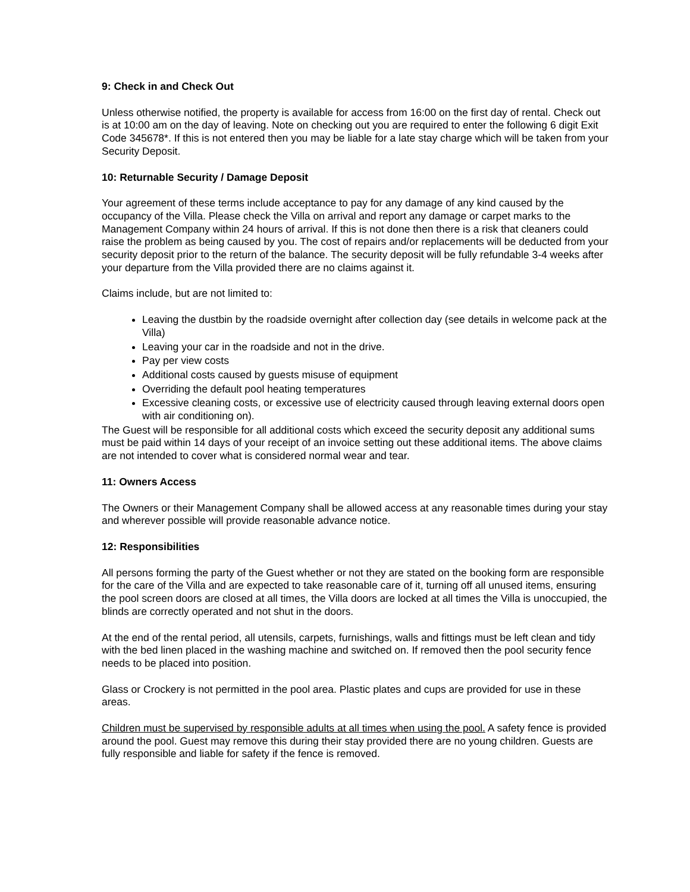9: Check in and Check Out
Unless otherwise notified, the property is available for access from 16:00 on the first day of rental. Check out is at 10:00 am on the day of leaving. Note on checking out you are required to enter the following 6 digit Exit Code 345678*. If this is not entered then you may be liable for a late stay charge which will be taken from your Security Deposit.
10: Returnable Security / Damage Deposit
Your agreement of these terms include acceptance to pay for any damage of any kind caused by the occupancy of the Villa. Please check the Villa on arrival and report any damage or carpet marks to the Management Company within 24 hours of arrival. If this is not done then there is a risk that cleaners could raise the problem as being caused by you. The cost of repairs and/or replacements will be deducted from your security deposit prior to the return of the balance. The security deposit will be fully refundable 3-4 weeks after your departure from the Villa provided there are no claims against it.
Claims include, but are not limited to:
Leaving the dustbin by the roadside overnight after collection day (see details in welcome pack at the Villa)
Leaving your car in the roadside and not in the drive.
Pay per view costs
Additional costs caused by guests misuse of equipment
Overriding the default pool heating temperatures
Excessive cleaning costs, or excessive use of electricity caused through leaving external doors open with air conditioning on).
The Guest will be responsible for all additional costs which exceed the security deposit any additional sums must be paid within 14 days of your receipt of an invoice setting out these additional items. The above claims are not intended to cover what is considered normal wear and tear.
11: Owners Access
The Owners or their Management Company shall be allowed access at any reasonable times during your stay and wherever possible will provide reasonable advance notice.
12: Responsibilities
All persons forming the party of the Guest whether or not they are stated on the booking form are responsible for the care of the Villa and are expected to take reasonable care of it, turning off all unused items, ensuring the pool screen doors are closed at all times, the Villa doors are locked at all times the Villa is unoccupied, the blinds are correctly operated and not shut in the doors.
At the end of the rental period, all utensils, carpets, furnishings, walls and fittings must be left clean and tidy with the bed linen placed in the washing machine and switched on. If removed then the pool security fence needs to be placed into position.
Glass or Crockery is not permitted in the pool area. Plastic plates and cups are provided for use in these areas.
Children must be supervised by responsible adults at all times when using the pool. A safety fence is provided around the pool. Guest may remove this during their stay provided there are no young children. Guests are fully responsible and liable for safety if the fence is removed.